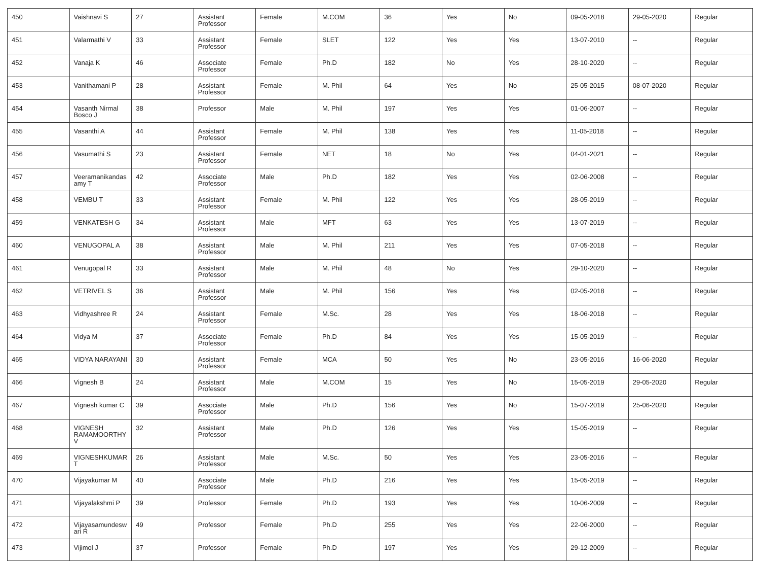| 450 | Vaishnavi S | 27 | Assistant Professor | Female | M.COM | 36 | Yes | No | 09-05-2018 | 29-05-2020 | Regular |
| 451 | Valarmathi V | 33 | Assistant Professor | Female | SLET | 122 | Yes | Yes | 13-07-2010 | -- | Regular |
| 452 | Vanaja K | 46 | Associate Professor | Female | Ph.D | 182 | No | Yes | 28-10-2020 | -- | Regular |
| 453 | Vanithamani P | 28 | Assistant Professor | Female | M. Phil | 64 | Yes | No | 25-05-2015 | 08-07-2020 | Regular |
| 454 | Vasanth Nirmal Bosco J | 38 | Professor | Male | M. Phil | 197 | Yes | Yes | 01-06-2007 | -- | Regular |
| 455 | Vasanthi A | 44 | Assistant Professor | Female | M. Phil | 138 | Yes | Yes | 11-05-2018 | -- | Regular |
| 456 | Vasumathi S | 23 | Assistant Professor | Female | NET | 18 | No | Yes | 04-01-2021 | -- | Regular |
| 457 | Veeramanikandas amy T | 42 | Associate Professor | Male | Ph.D | 182 | Yes | Yes | 02-06-2008 | -- | Regular |
| 458 | VEMBU T | 33 | Assistant Professor | Female | M. Phil | 122 | Yes | Yes | 28-05-2019 | -- | Regular |
| 459 | VENKATESH G | 34 | Assistant Professor | Male | MFT | 63 | Yes | Yes | 13-07-2019 | -- | Regular |
| 460 | VENUGOPAL A | 38 | Assistant Professor | Male | M. Phil | 211 | Yes | Yes | 07-05-2018 | -- | Regular |
| 461 | Venugopal R | 33 | Assistant Professor | Male | M. Phil | 48 | No | Yes | 29-10-2020 | -- | Regular |
| 462 | VETRIVEL S | 36 | Assistant Professor | Male | M. Phil | 156 | Yes | Yes | 02-05-2018 | -- | Regular |
| 463 | Vidhyashree R | 24 | Assistant Professor | Female | M.Sc. | 28 | Yes | Yes | 18-06-2018 | -- | Regular |
| 464 | Vidya M | 37 | Associate Professor | Female | Ph.D | 84 | Yes | Yes | 15-05-2019 | -- | Regular |
| 465 | VIDYA NARAYANI | 30 | Assistant Professor | Female | MCA | 50 | Yes | No | 23-05-2016 | 16-06-2020 | Regular |
| 466 | Vignesh B | 24 | Assistant Professor | Male | M.COM | 15 | Yes | No | 15-05-2019 | 29-05-2020 | Regular |
| 467 | Vignesh kumar C | 39 | Associate Professor | Male | Ph.D | 156 | Yes | No | 15-07-2019 | 25-06-2020 | Regular |
| 468 | VIGNESH RAMAMOORTHY V | 32 | Assistant Professor | Male | Ph.D | 126 | Yes | Yes | 15-05-2019 | -- | Regular |
| 469 | VIGNESHKUMAR T | 26 | Assistant Professor | Male | M.Sc. | 50 | Yes | Yes | 23-05-2016 | -- | Regular |
| 470 | Vijayakumar M | 40 | Associate Professor | Male | Ph.D | 216 | Yes | Yes | 15-05-2019 | -- | Regular |
| 471 | Vijayalakshmi P | 39 | Professor | Female | Ph.D | 193 | Yes | Yes | 10-06-2009 | -- | Regular |
| 472 | Vijayasamundesw ari R | 49 | Professor | Female | Ph.D | 255 | Yes | Yes | 22-06-2000 | -- | Regular |
| 473 | Vijimol J | 37 | Professor | Female | Ph.D | 197 | Yes | Yes | 29-12-2009 | -- | Regular |